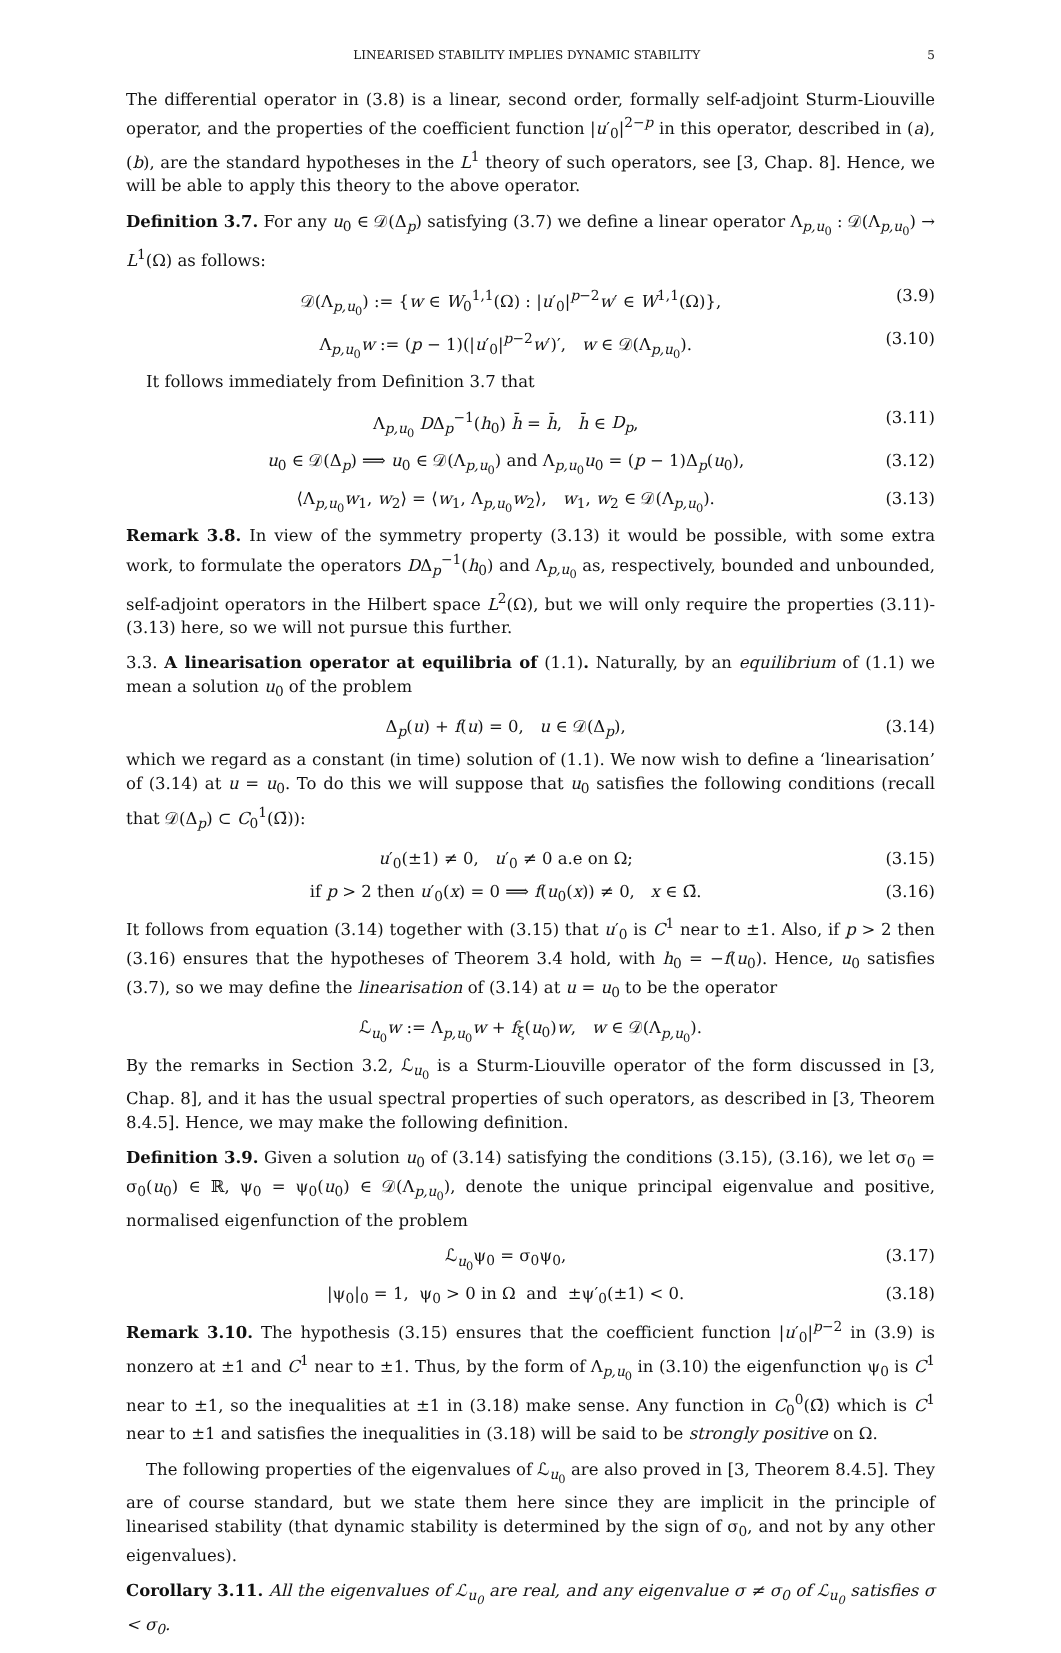LINEARISED STABILITY IMPLIES DYNAMIC STABILITY 5
The differential operator in (3.8) is a linear, second order, formally self-adjoint Sturm-Liouville operator, and the properties of the coefficient function |u′<sub>0</sub>|<sup>2−p</sup> in this operator, described in (a), (b), are the standard hypotheses in the L<sup>1</sup> theory of such operators, see [3, Chap. 8]. Hence, we will be able to apply this theory to the above operator.
Definition 3.7. For any u<sub>0</sub> ∈ 𝒟(Δ<sub>p</sub>) satisfying (3.7) we define a linear operator Λ<sub>p,u<sub>0</sub></sub> : 𝒟(Λ<sub>p,u<sub>0</sub></sub>) → L<sup>1</sup>(Ω) as follows:
𝒟(Λ<sub>p,u<sub>0</sub></sub>) := {w ∈ W<sub>0</sub><sup>1,1</sup>(Ω) : |u′<sub>0</sub>|<sup>p−2</sup>w′ ∈ W<sup>1,1</sup>(Ω)}, (3.9)
Λ<sub>p,u<sub>0</sub></sub>w := (p − 1)(|u′<sub>0</sub>|<sup>p−2</sup>w′)′, w ∈ 𝒟(Λ<sub>p,u<sub>0</sub></sub>). (3.10)
It follows immediately from Definition 3.7 that
Λ<sub>p,u<sub>0</sub></sub> DΔ<sub>p</sub><sup>−1</sup>(h<sub>0</sub>) h̄ = h̄, h̄ ∈ D<sub>p</sub>, (3.11)
u<sub>0</sub> ∈ 𝒟(Δ<sub>p</sub>) ⟹ u<sub>0</sub> ∈ 𝒟(Λ<sub>p,u<sub>0</sub></sub>) and Λ<sub>p,u<sub>0</sub></sub>u<sub>0</sub> = (p − 1)Δ<sub>p</sub>(u<sub>0</sub>), (3.12)
⟨Λ<sub>p,u<sub>0</sub></sub>w<sub>1</sub>, w<sub>2</sub>⟩ = ⟨w<sub>1</sub>, Λ<sub>p,u<sub>0</sub></sub>w<sub>2</sub>⟩, w<sub>1</sub>, w<sub>2</sub> ∈ 𝒟(Λ<sub>p,u<sub>0</sub></sub>). (3.13)
Remark 3.8. In view of the symmetry property (3.13) it would be possible, with some extra work, to formulate the operators DΔ<sub>p</sub><sup>−1</sup>(h<sub>0</sub>) and Λ<sub>p,u<sub>0</sub></sub> as, respectively, bounded and unbounded, self-adjoint operators in the Hilbert space L<sup>2</sup>(Ω), but we will only require the properties (3.11)-(3.13) here, so we will not pursue this further.
3.3. A linearisation operator at equilibria of (1.1). Naturally, by an equilibrium of (1.1) we mean a solution u<sub>0</sub> of the problem
Δ<sub>p</sub>(u) + f(u) = 0, u ∈ 𝒟(Δ<sub>p</sub>), (3.14)
which we regard as a constant (in time) solution of (1.1). We now wish to define a ‘linearisation’ of (3.14) at u = u<sub>0</sub>. To do this we will suppose that u<sub>0</sub> satisfies the following conditions (recall that 𝒟(Δ<sub>p</sub>) ⊂ C<sub>0</sub><sup>1</sup>(Ω̄)):
u′<sub>0</sub>(±1) ≠ 0, u′<sub>0</sub> ≠ 0 a.e on Ω; (3.15)
if p > 2 then u′<sub>0</sub>(x) = 0 ⟹ f(u<sub>0</sub>(x)) ≠ 0, x ∈ Ω̄. (3.16)
It follows from equation (3.14) together with (3.15) that u′<sub>0</sub> is C<sup>1</sup> near to ±1. Also, if p > 2 then (3.16) ensures that the hypotheses of Theorem 3.4 hold, with h<sub>0</sub> = −f(u<sub>0</sub>). Hence, u<sub>0</sub> satisfies (3.7), so we may define the linearisation of (3.14) at u = u<sub>0</sub> to be the operator
ℒ<sub>u<sub>0</sub></sub>w := Λ<sub>p,u<sub>0</sub></sub>w + f<sub>ξ</sub>(u<sub>0</sub>)w, w ∈ 𝒟(Λ<sub>p,u<sub>0</sub></sub>).
By the remarks in Section 3.2, ℒ<sub>u<sub>0</sub></sub> is a Sturm-Liouville operator of the form discussed in [3, Chap. 8], and it has the usual spectral properties of such operators, as described in [3, Theorem 8.4.5]. Hence, we may make the following definition.
Definition 3.9. Given a solution u<sub>0</sub> of (3.14) satisfying the conditions (3.15), (3.16), we let σ<sub>0</sub> = σ<sub>0</sub>(u<sub>0</sub>) ∈ ℝ, ψ<sub>0</sub> = ψ<sub>0</sub>(u<sub>0</sub>) ∈ 𝒟(Λ<sub>p,u<sub>0</sub></sub>), denote the unique principal eigenvalue and positive, normalised eigenfunction of the problem
ℒ<sub>u<sub>0</sub></sub>ψ<sub>0</sub> = σ<sub>0</sub>ψ<sub>0</sub>, (3.17)
|ψ<sub>0</sub>|<sub>0</sub> = 1, ψ<sub>0</sub> > 0 in Ω and ±ψ′<sub>0</sub>(±1) < 0. (3.18)
Remark 3.10. The hypothesis (3.15) ensures that the coefficient function |u′<sub>0</sub>|<sup>p−2</sup> in (3.9) is nonzero at ±1 and C<sup>1</sup> near to ±1. Thus, by the form of Λ<sub>p,u<sub>0</sub></sub> in (3.10) the eigenfunction ψ<sub>0</sub> is C<sup>1</sup> near to ±1, so the inequalities at ±1 in (3.18) make sense. Any function in C<sub>0</sub><sup>0</sup>(Ω̄) which is C<sup>1</sup> near to ±1 and satisfies the inequalities in (3.18) will be said to be strongly positive on Ω.
The following properties of the eigenvalues of ℒ<sub>u<sub>0</sub></sub> are also proved in [3, Theorem 8.4.5]. They are of course standard, but we state them here since they are implicit in the principle of linearised stability (that dynamic stability is determined by the sign of σ<sub>0</sub>, and not by any other eigenvalues).
Corollary 3.11. All the eigenvalues of ℒ<sub>u<sub>0</sub></sub> are real, and any eigenvalue σ ≠ σ<sub>0</sub> of ℒ<sub>u<sub>0</sub></sub> satisfies σ < σ<sub>0</sub>.